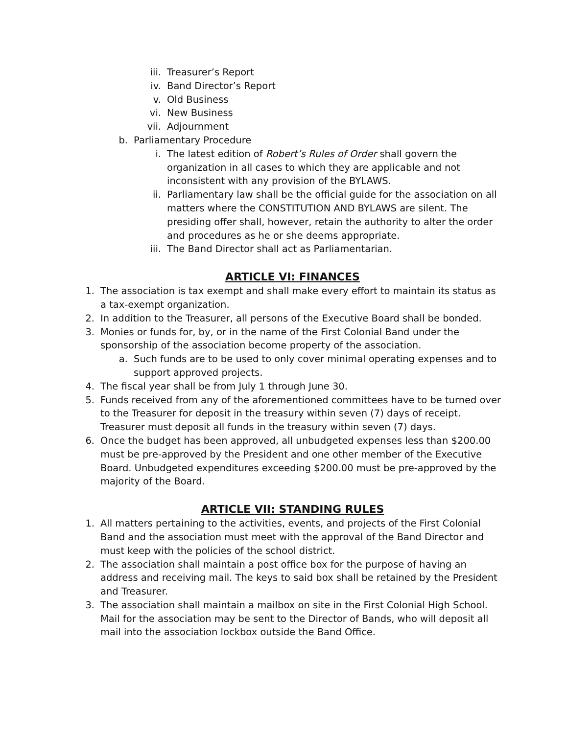iii. Treasurer’s Report
iv. Band Director’s Report
v. Old Business
vi. New Business
vii. Adjournment
b. Parliamentary Procedure
i. The latest edition of Robert’s Rules of Order shall govern the organization in all cases to which they are applicable and not inconsistent with any provision of the BYLAWS.
ii. Parliamentary law shall be the official guide for the association on all matters where the CONSTITUTION AND BYLAWS are silent. The presiding offer shall, however, retain the authority to alter the order and procedures as he or she deems appropriate.
iii. The Band Director shall act as Parliamentarian.
ARTICLE VI: FINANCES
1. The association is tax exempt and shall make every effort to maintain its status as a tax-exempt organization.
2. In addition to the Treasurer, all persons of the Executive Board shall be bonded.
3. Monies or funds for, by, or in the name of the First Colonial Band under the sponsorship of the association become property of the association.
a. Such funds are to be used to only cover minimal operating expenses and to support approved projects.
4. The fiscal year shall be from July 1 through June 30.
5. Funds received from any of the aforementioned committees have to be turned over to the Treasurer for deposit in the treasury within seven (7) days of receipt. Treasurer must deposit all funds in the treasury within seven (7) days.
6. Once the budget has been approved, all unbudgeted expenses less than $200.00 must be pre-approved by the President and one other member of the Executive Board. Unbudgeted expenditures exceeding $200.00 must be pre-approved by the majority of the Board.
ARTICLE VII: STANDING RULES
1. All matters pertaining to the activities, events, and projects of the First Colonial Band and the association must meet with the approval of the Band Director and must keep with the policies of the school district.
2. The association shall maintain a post office box for the purpose of having an address and receiving mail. The keys to said box shall be retained by the President and Treasurer.
3. The association shall maintain a mailbox on site in the First Colonial High School. Mail for the association may be sent to the Director of Bands, who will deposit all mail into the association lockbox outside the Band Office.